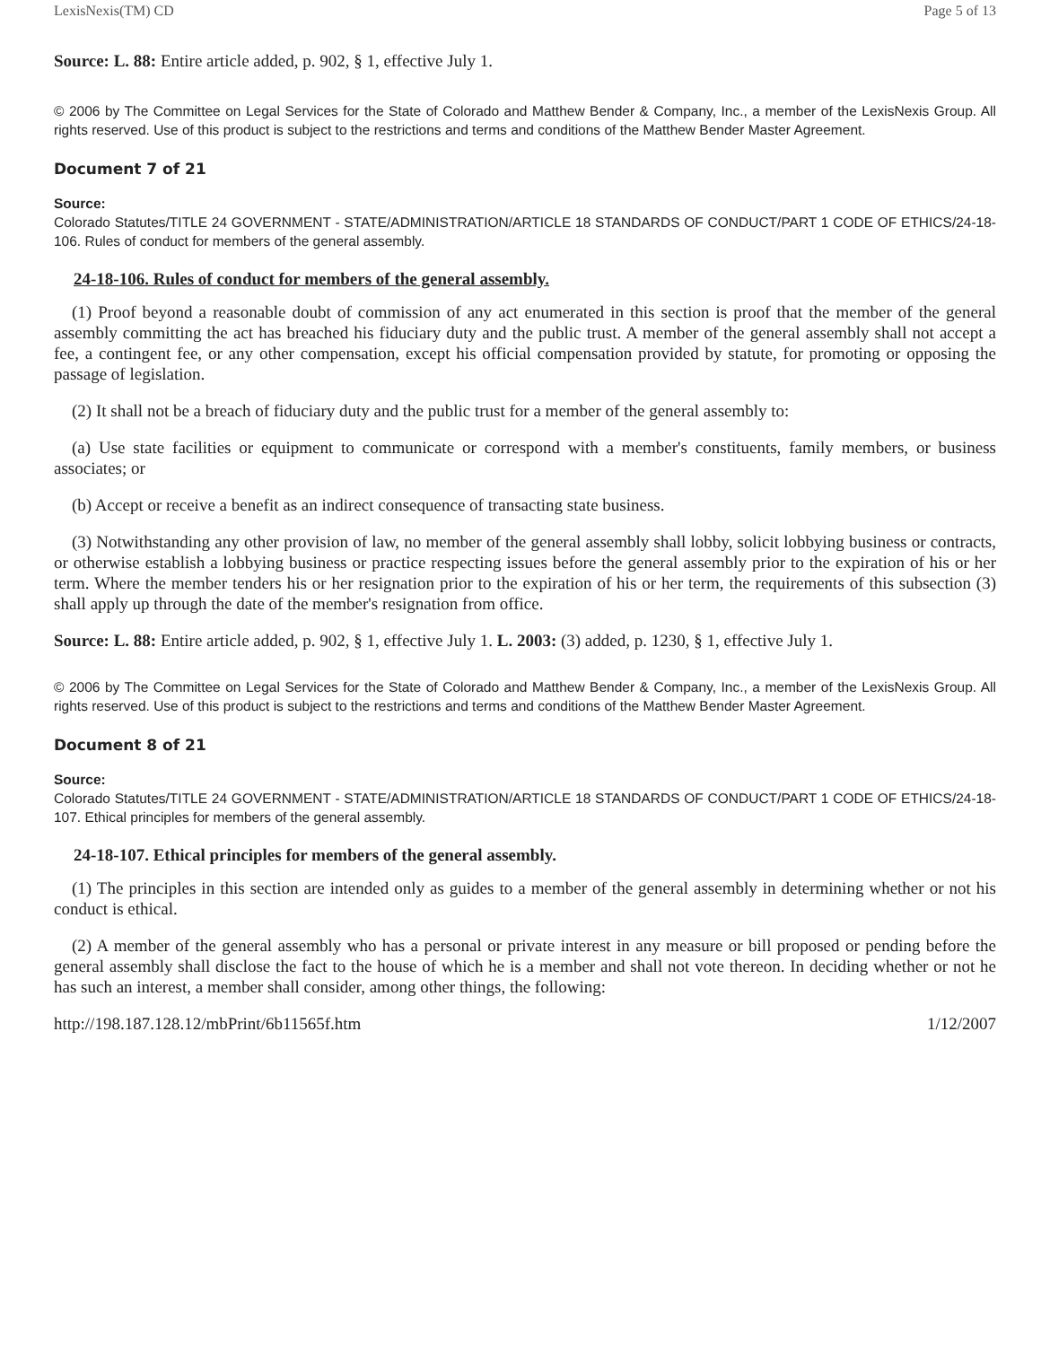LexisNexis(TM) CD Page 5 of 13
Source: L. 88: Entire article added, p. 902, § 1, effective July 1.
© 2006 by The Committee on Legal Services for the State of Colorado and Matthew Bender & Company, Inc., a member of the LexisNexis Group. All rights reserved. Use of this product is subject to the restrictions and terms and conditions of the Matthew Bender Master Agreement.
Document 7 of 21
Source:
Colorado Statutes/TITLE 24 GOVERNMENT - STATE/ADMINISTRATION/ARTICLE 18 STANDARDS OF CONDUCT/PART 1 CODE OF ETHICS/24-18-106. Rules of conduct for members of the general assembly.
24-18-106. Rules of conduct for members of the general assembly.
(1) Proof beyond a reasonable doubt of commission of any act enumerated in this section is proof that the member of the general assembly committing the act has breached his fiduciary duty and the public trust. A member of the general assembly shall not accept a fee, a contingent fee, or any other compensation, except his official compensation provided by statute, for promoting or opposing the passage of legislation.
(2) It shall not be a breach of fiduciary duty and the public trust for a member of the general assembly to:
(a) Use state facilities or equipment to communicate or correspond with a member's constituents, family members, or business associates; or
(b) Accept or receive a benefit as an indirect consequence of transacting state business.
(3) Notwithstanding any other provision of law, no member of the general assembly shall lobby, solicit lobbying business or contracts, or otherwise establish a lobbying business or practice respecting issues before the general assembly prior to the expiration of his or her term. Where the member tenders his or her resignation prior to the expiration of his or her term, the requirements of this subsection (3) shall apply up through the date of the member's resignation from office.
Source: L. 88: Entire article added, p. 902, § 1, effective July 1. L. 2003: (3) added, p. 1230, § 1, effective July 1.
© 2006 by The Committee on Legal Services for the State of Colorado and Matthew Bender & Company, Inc., a member of the LexisNexis Group. All rights reserved. Use of this product is subject to the restrictions and terms and conditions of the Matthew Bender Master Agreement.
Document 8 of 21
Source:
Colorado Statutes/TITLE 24 GOVERNMENT - STATE/ADMINISTRATION/ARTICLE 18 STANDARDS OF CONDUCT/PART 1 CODE OF ETHICS/24-18-107. Ethical principles for members of the general assembly.
24-18-107. Ethical principles for members of the general assembly.
(1) The principles in this section are intended only as guides to a member of the general assembly in determining whether or not his conduct is ethical.
(2) A member of the general assembly who has a personal or private interest in any measure or bill proposed or pending before the general assembly shall disclose the fact to the house of which he is a member and shall not vote thereon. In deciding whether or not he has such an interest, a member shall consider, among other things, the following:
http://198.187.128.12/mbPrint/6b11565f.htm 1/12/2007